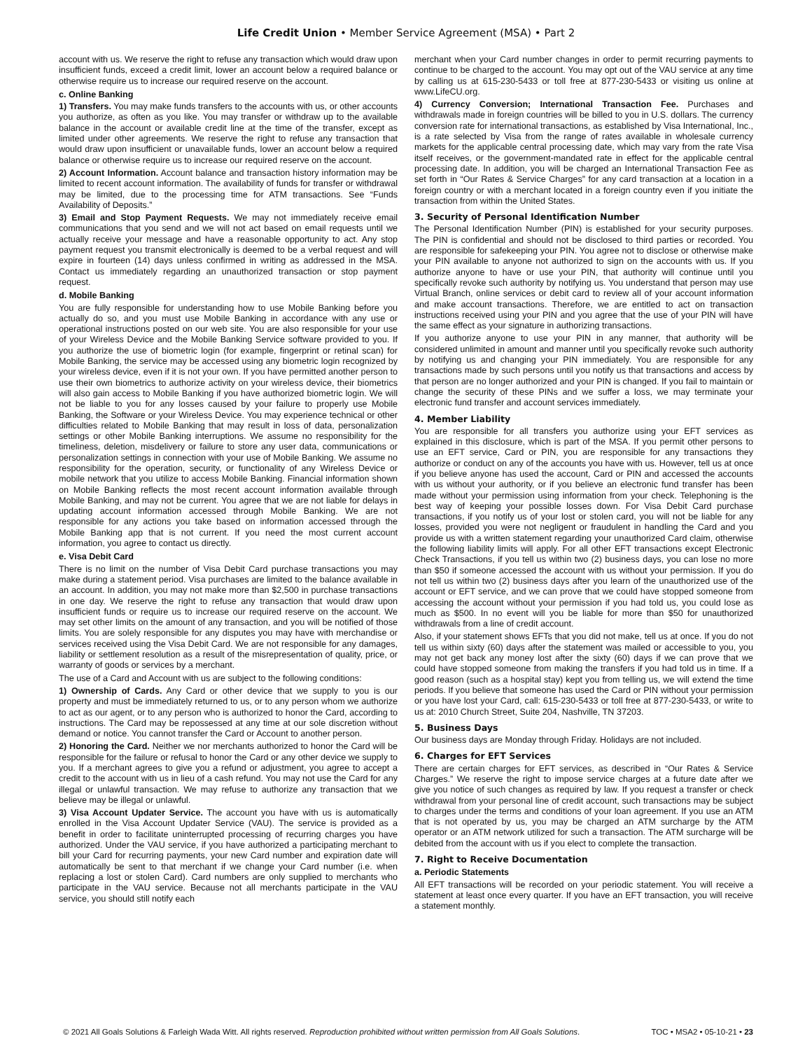Life Credit Union • Member Service Agreement (MSA) • Part 2
account with us. We reserve the right to refuse any transaction which would draw upon insufficient funds, exceed a credit limit, lower an account below a required balance or otherwise require us to increase our required reserve on the account.
c. Online Banking
1) Transfers. You may make funds transfers to the accounts with us, or other accounts you authorize, as often as you like. You may transfer or withdraw up to the available balance in the account or available credit line at the time of the transfer, except as limited under other agreements. We reserve the right to refuse any transaction that would draw upon insufficient or unavailable funds, lower an account below a required balance or otherwise require us to increase our required reserve on the account.
2) Account Information. Account balance and transaction history information may be limited to recent account information. The availability of funds for transfer or withdrawal may be limited, due to the processing time for ATM transactions. See “Funds Availability of Deposits.”
3) Email and Stop Payment Requests. We may not immediately receive email communications that you send and we will not act based on email requests until we actually receive your message and have a reasonable opportunity to act. Any stop payment request you transmit electronically is deemed to be a verbal request and will expire in fourteen (14) days unless confirmed in writing as addressed in the MSA. Contact us immediately regarding an unauthorized transaction or stop payment request.
d. Mobile Banking
You are fully responsible for understanding how to use Mobile Banking before you actually do so, and you must use Mobile Banking in accordance with any use or operational instructions posted on our web site. You are also responsible for your use of your Wireless Device and the Mobile Banking Service software provided to you. If you authorize the use of biometric login (for example, fingerprint or retinal scan) for Mobile Banking, the service may be accessed using any biometric login recognized by your wireless device, even if it is not your own. If you have permitted another person to use their own biometrics to authorize activity on your wireless device, their biometrics will also gain access to Mobile Banking if you have authorized biometric login. We will not be liable to you for any losses caused by your failure to properly use Mobile Banking, the Software or your Wireless Device. You may experience technical or other difficulties related to Mobile Banking that may result in loss of data, personalization settings or other Mobile Banking interruptions. We assume no responsibility for the timeliness, deletion, misdelivery or failure to store any user data, communications or personalization settings in connection with your use of Mobile Banking. We assume no responsibility for the operation, security, or functionality of any Wireless Device or mobile network that you utilize to access Mobile Banking. Financial information shown on Mobile Banking reflects the most recent account information available through Mobile Banking, and may not be current. You agree that we are not liable for delays in updating account information accessed through Mobile Banking. We are not responsible for any actions you take based on information accessed through the Mobile Banking app that is not current. If you need the most current account information, you agree to contact us directly.
e. Visa Debit Card
There is no limit on the number of Visa Debit Card purchase transactions you may make during a statement period. Visa purchases are limited to the balance available in an account. In addition, you may not make more than $2,500 in purchase transactions in one day. We reserve the right to refuse any transaction that would draw upon insufficient funds or require us to increase our required reserve on the account. We may set other limits on the amount of any transaction, and you will be notified of those limits. You are solely responsible for any disputes you may have with merchandise or services received using the Visa Debit Card. We are not responsible for any damages, liability or settlement resolution as a result of the misrepresentation of quality, price, or warranty of goods or services by a merchant.
The use of a Card and Account with us are subject to the following conditions:
1) Ownership of Cards. Any Card or other device that we supply to you is our property and must be immediately returned to us, or to any person whom we authorize to act as our agent, or to any person who is authorized to honor the Card, according to instructions. The Card may be repossessed at any time at our sole discretion without demand or notice. You cannot transfer the Card or Account to another person.
2) Honoring the Card. Neither we nor merchants authorized to honor the Card will be responsible for the failure or refusal to honor the Card or any other device we supply to you. If a merchant agrees to give you a refund or adjustment, you agree to accept a credit to the account with us in lieu of a cash refund. You may not use the Card for any illegal or unlawful transaction. We may refuse to authorize any transaction that we believe may be illegal or unlawful.
3) Visa Account Updater Service. The account you have with us is automatically enrolled in the Visa Account Updater Service (VAU). The service is provided as a benefit in order to facilitate uninterrupted processing of recurring charges you have authorized. Under the VAU service, if you have authorized a participating merchant to bill your Card for recurring payments, your new Card number and expiration date will automatically be sent to that merchant if we change your Card number (i.e. when replacing a lost or stolen Card). Card numbers are only supplied to merchants who participate in the VAU service. Because not all merchants participate in the VAU service, you should still notify each
merchant when your Card number changes in order to permit recurring payments to continue to be charged to the account. You may opt out of the VAU service at any time by calling us at 615-230-5433 or toll free at 877-230-5433 or visiting us online at www.LifeCU.org.
4) Currency Conversion; International Transaction Fee. Purchases and withdrawals made in foreign countries will be billed to you in U.S. dollars. The currency conversion rate for international transactions, as established by Visa International, Inc., is a rate selected by Visa from the range of rates available in wholesale currency markets for the applicable central processing date, which may vary from the rate Visa itself receives, or the government-mandated rate in effect for the applicable central processing date. In addition, you will be charged an International Transaction Fee as set forth in “Our Rates & Service Charges” for any card transaction at a location in a foreign country or with a merchant located in a foreign country even if you initiate the transaction from within the United States.
3. Security of Personal Identification Number
The Personal Identification Number (PIN) is established for your security purposes. The PIN is confidential and should not be disclosed to third parties or recorded. You are responsible for safekeeping your PIN. You agree not to disclose or otherwise make your PIN available to anyone not authorized to sign on the accounts with us. If you authorize anyone to have or use your PIN, that authority will continue until you specifically revoke such authority by notifying us. You understand that person may use Virtual Branch, online services or debit card to review all of your account information and make account transactions. Therefore, we are entitled to act on transaction instructions received using your PIN and you agree that the use of your PIN will have the same effect as your signature in authorizing transactions.
If you authorize anyone to use your PIN in any manner, that authority will be considered unlimited in amount and manner until you specifically revoke such authority by notifying us and changing your PIN immediately. You are responsible for any transactions made by such persons until you notify us that transactions and access by that person are no longer authorized and your PIN is changed. If you fail to maintain or change the security of these PINs and we suffer a loss, we may terminate your electronic fund transfer and account services immediately.
4. Member Liability
You are responsible for all transfers you authorize using your EFT services as explained in this disclosure, which is part of the MSA. If you permit other persons to use an EFT service, Card or PIN, you are responsible for any transactions they authorize or conduct on any of the accounts you have with us. However, tell us at once if you believe anyone has used the account, Card or PIN and accessed the accounts with us without your authority, or if you believe an electronic fund transfer has been made without your permission using information from your check. Telephoning is the best way of keeping your possible losses down. For Visa Debit Card purchase transactions, if you notify us of your lost or stolen card, you will not be liable for any losses, provided you were not negligent or fraudulent in handling the Card and you provide us with a written statement regarding your unauthorized Card claim, otherwise the following liability limits will apply. For all other EFT transactions except Electronic Check Transactions, if you tell us within two (2) business days, you can lose no more than $50 if someone accessed the account with us without your permission. If you do not tell us within two (2) business days after you learn of the unauthorized use of the account or EFT service, and we can prove that we could have stopped someone from accessing the account without your permission if you had told us, you could lose as much as $500. In no event will you be liable for more than $50 for unauthorized withdrawals from a line of credit account.
Also, if your statement shows EFTs that you did not make, tell us at once. If you do not tell us within sixty (60) days after the statement was mailed or accessible to you, you may not get back any money lost after the sixty (60) days if we can prove that we could have stopped someone from making the transfers if you had told us in time. If a good reason (such as a hospital stay) kept you from telling us, we will extend the time periods. If you believe that someone has used the Card or PIN without your permission or you have lost your Card, call: 615-230-5433 or toll free at 877-230-5433, or write to us at: 2010 Church Street, Suite 204, Nashville, TN 37203.
5. Business Days
Our business days are Monday through Friday. Holidays are not included.
6. Charges for EFT Services
There are certain charges for EFT services, as described in “Our Rates & Service Charges.” We reserve the right to impose service charges at a future date after we give you notice of such changes as required by law. If you request a transfer or check withdrawal from your personal line of credit account, such transactions may be subject to charges under the terms and conditions of your loan agreement. If you use an ATM that is not operated by us, you may be charged an ATM surcharge by the ATM operator or an ATM network utilized for such a transaction. The ATM surcharge will be debited from the account with us if you elect to complete the transaction.
7. Right to Receive Documentation
a. Periodic Statements
All EFT transactions will be recorded on your periodic statement. You will receive a statement at least once every quarter. If you have an EFT transaction, you will receive a statement monthly.
© 2021 All Goals Solutions & Farleigh Wada Witt. All rights reserved. Reproduction prohibited without written permission from All Goals Solutions. TOC • MSA2 • 05-10-21 • 23